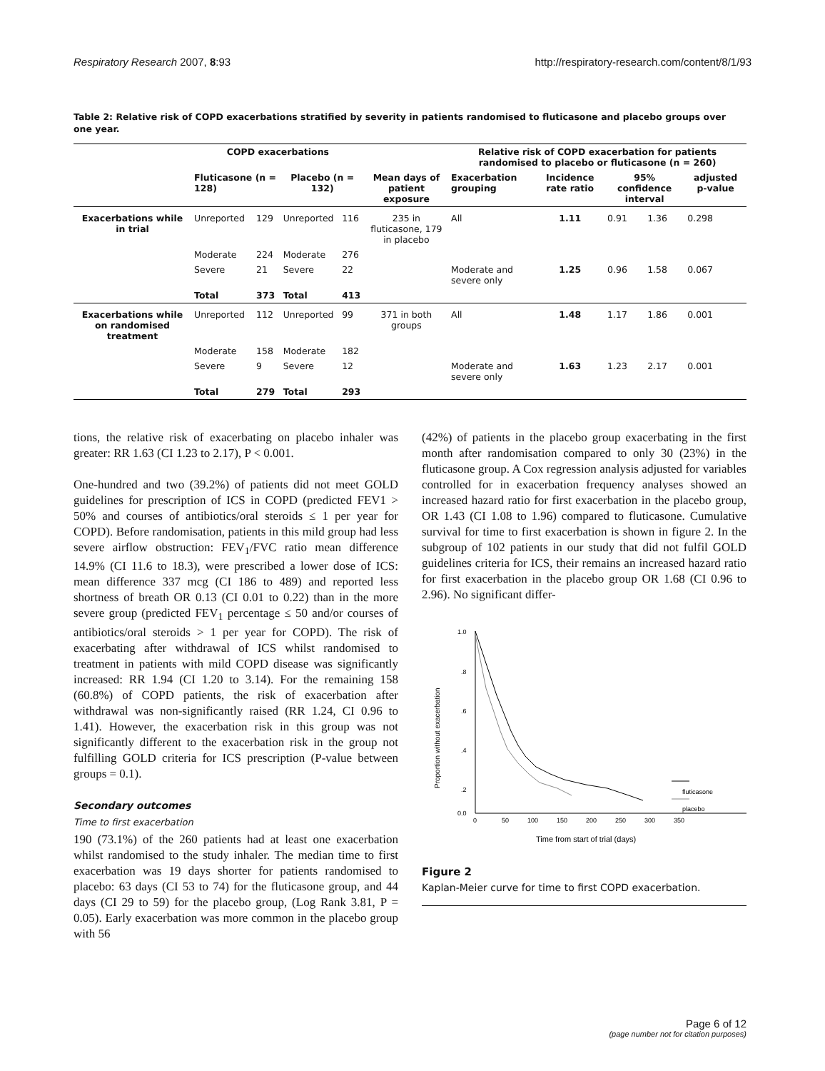Respiratory Research 2007, 8:93 http://respiratory-research.com/content/8/1/93
Table 2: Relative risk of COPD exacerbations stratified by severity in patients randomised to fluticasone and placebo groups over one year.
| | COPD exacerbations | | | | | Relative risk of COPD exacerbation for patients randomised to placebo or fluticasone (n = 260) | | | | |
| --- | --- | --- | --- | --- | --- | --- | --- | --- | --- | --- |
| | Fluticasone (n = 128) | | Placebo (n = 132) | | Mean days of patient exposure | Exacerbation grouping | Incidence rate ratio | 95% confidence interval | | adjusted p-value |
| Exacerbations while in trial | Unreported | 129 | Unreported | 116 | 235 in fluticasone, 179 in placebo | All | 1.11 | 0.91 | 1.36 | 0.298 |
| | Moderate | 224 | Moderate | 276 | | | | | | |
| | Severe | 21 | Severe | 22 | | Moderate and severe only | 1.25 | 0.96 | 1.58 | 0.067 |
| | Total | 373 | Total | 413 | | | | | | |
| Exacerbations while on randomised treatment | Unreported | 112 | Unreported | 99 | 371 in both groups | All | 1.48 | 1.17 | 1.86 | 0.001 |
| | Moderate | 158 | Moderate | 182 | | | | | | |
| | Severe | 9 | Severe | 12 | | Moderate and severe only | 1.63 | 1.23 | 2.17 | 0.001 |
| | Total | 279 | Total | 293 | | | | | | |
tions, the relative risk of exacerbating on placebo inhaler was greater: RR 1.63 (CI 1.23 to 2.17), P < 0.001.
One-hundred and two (39.2%) of patients did not meet GOLD guidelines for prescription of ICS in COPD (predicted FEV1 > 50% and courses of antibiotics/oral steroids ≤ 1 per year for COPD). Before randomisation, patients in this mild group had less severe airflow obstruction: FEV<sub>1</sub>/FVC ratio mean difference 14.9% (CI 11.6 to 18.3), were prescribed a lower dose of ICS: mean difference 337 mcg (CI 186 to 489) and reported less shortness of breath OR 0.13 (CI 0.01 to 0.22) than in the more severe group (predicted FEV<sub>1</sub> percentage ≤ 50 and/or courses of antibiotics/oral steroids > 1 per year for COPD). The risk of exacerbating after withdrawal of ICS whilst randomised to treatment in patients with mild COPD disease was significantly increased: RR 1.94 (CI 1.20 to 3.14). For the remaining 158 (60.8%) of COPD patients, the risk of exacerbation after withdrawal was non-significantly raised (RR 1.24, CI 0.96 to 1.41). However, the exacerbation risk in this group was not significantly different to the exacerbation risk in the group not fulfilling GOLD criteria for ICS prescription (P-value between groups = 0.1).
Secondary outcomes
Time to first exacerbation
190 (73.1%) of the 260 patients had at least one exacerbation whilst randomised to the study inhaler. The median time to first exacerbation was 19 days shorter for patients randomised to placebo: 63 days (CI 53 to 74) for the fluticasone group, and 44 days (CI 29 to 59) for the placebo group, (Log Rank 3.81, P = 0.05). Early exacerbation was more common in the placebo group with 56
(42%) of patients in the placebo group exacerbating in the first month after randomisation compared to only 30 (23%) in the fluticasone group. A Cox regression analysis adjusted for variables controlled for in exacerbation frequency analyses showed an increased hazard ratio for first exacerbation in the placebo group, OR 1.43 (CI 1.08 to 1.96) compared to fluticasone. Cumulative survival for time to first exacerbation is shown in figure 2. In the subgroup of 102 patients in our study that did not fulfil GOLD guidelines criteria for ICS, their remains an increased hazard ratio for first exacerbation in the placebo group OR 1.68 (CI 0.96 to 2.96). No significant differ-
1.0
.8
.6
.4
.2
0.0
0
50
100
150
200
250
300
350
Proportion without exacerbation
Time from start of trial (days)
fluticasone
placebo
Figure 2
Kaplan-Meier curve for time to first COPD exacerbation.
Page 6 of 12
(page number not for citation purposes)